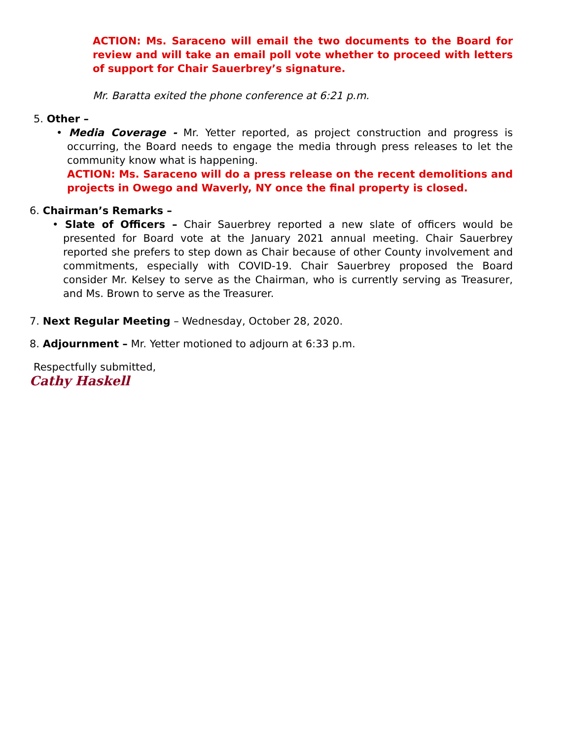ACTION: Ms. Saraceno will email the two documents to the Board for review and will take an email poll vote whether to proceed with letters of support for Chair Sauerbrey’s signature.
Mr. Baratta exited the phone conference at 6:21 p.m.
5. Other –
• Media Coverage - Mr. Yetter reported, as project construction and progress is occurring, the Board needs to engage the media through press releases to let the community know what is happening.
ACTION: Ms. Saraceno will do a press release on the recent demolitions and projects in Owego and Waverly, NY once the final property is closed.
6. Chairman’s Remarks –
• Slate of Officers – Chair Sauerbrey reported a new slate of officers would be presented for Board vote at the January 2021 annual meeting. Chair Sauerbrey reported she prefers to step down as Chair because of other County involvement and commitments, especially with COVID-19. Chair Sauerbrey proposed the Board consider Mr. Kelsey to serve as the Chairman, who is currently serving as Treasurer, and Ms. Brown to serve as the Treasurer.
7. Next Regular Meeting – Wednesday, October 28, 2020.
8. Adjournment – Mr. Yetter motioned to adjourn at 6:33 p.m.
Respectfully submitted,
Cathy Haskell